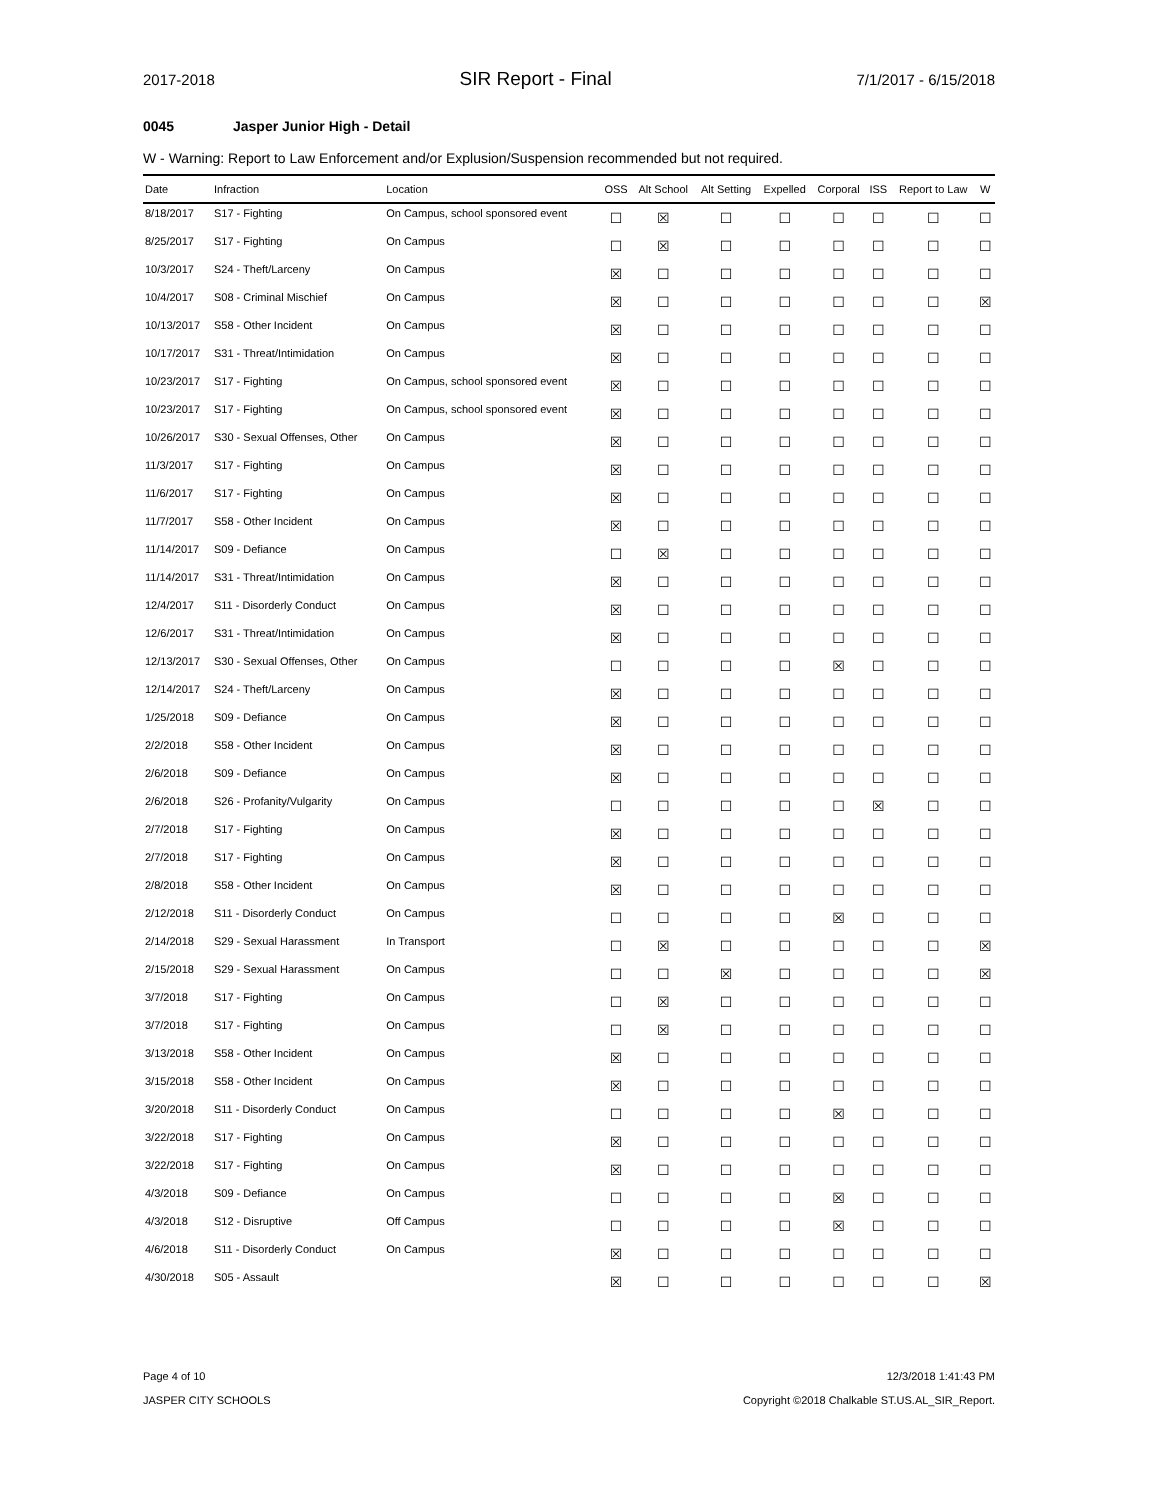2017-2018
SIR Report - Final
7/1/2017 - 6/15/2018
0045 Jasper Junior High - Detail
W - Warning: Report to Law Enforcement and/or Explusion/Suspension recommended but not required.
| Date | Infraction | Location | OSS | Alt School | Alt Setting | Expelled | Corporal | ISS | Report to Law | W |
| --- | --- | --- | --- | --- | --- | --- | --- | --- | --- | --- |
| 8/18/2017 | S17 - Fighting | On Campus, school sponsored event | ☐ | ☒ | ☐ | ☐ | ☐ | ☐ | ☐ | ☐ |
| 8/25/2017 | S17 - Fighting | On Campus | ☐ | ☒ | ☐ | ☐ | ☐ | ☐ | ☐ | ☐ |
| 10/3/2017 | S24 - Theft/Larceny | On Campus | ☒ | ☐ | ☐ | ☐ | ☐ | ☐ | ☐ | ☐ |
| 10/4/2017 | S08 - Criminal Mischief | On Campus | ☒ | ☐ | ☐ | ☐ | ☐ | ☐ | ☐ | ☒ |
| 10/13/2017 | S58 - Other Incident | On Campus | ☒ | ☐ | ☐ | ☐ | ☐ | ☐ | ☐ | ☐ |
| 10/17/2017 | S31 - Threat/Intimidation | On Campus | ☒ | ☐ | ☐ | ☐ | ☐ | ☐ | ☐ | ☐ |
| 10/23/2017 | S17 - Fighting | On Campus, school sponsored event | ☒ | ☐ | ☐ | ☐ | ☐ | ☐ | ☐ | ☐ |
| 10/23/2017 | S17 - Fighting | On Campus, school sponsored event | ☒ | ☐ | ☐ | ☐ | ☐ | ☐ | ☐ | ☐ |
| 10/26/2017 | S30 - Sexual Offenses, Other | On Campus | ☒ | ☐ | ☐ | ☐ | ☐ | ☐ | ☐ | ☐ |
| 11/3/2017 | S17 - Fighting | On Campus | ☒ | ☐ | ☐ | ☐ | ☐ | ☐ | ☐ | ☐ |
| 11/6/2017 | S17 - Fighting | On Campus | ☒ | ☐ | ☐ | ☐ | ☐ | ☐ | ☐ | ☐ |
| 11/7/2017 | S58 - Other Incident | On Campus | ☒ | ☐ | ☐ | ☐ | ☐ | ☐ | ☐ | ☐ |
| 11/14/2017 | S09 - Defiance | On Campus | ☐ | ☒ | ☐ | ☐ | ☐ | ☐ | ☐ | ☐ |
| 11/14/2017 | S31 - Threat/Intimidation | On Campus | ☒ | ☐ | ☐ | ☐ | ☐ | ☐ | ☐ | ☐ |
| 12/4/2017 | S11 - Disorderly Conduct | On Campus | ☒ | ☐ | ☐ | ☐ | ☐ | ☐ | ☐ | ☐ |
| 12/6/2017 | S31 - Threat/Intimidation | On Campus | ☒ | ☐ | ☐ | ☐ | ☐ | ☐ | ☐ | ☐ |
| 12/13/2017 | S30 - Sexual Offenses, Other | On Campus | ☐ | ☐ | ☐ | ☐ | ☒ | ☐ | ☐ | ☐ |
| 12/14/2017 | S24 - Theft/Larceny | On Campus | ☒ | ☐ | ☐ | ☐ | ☐ | ☐ | ☐ | ☐ |
| 1/25/2018 | S09 - Defiance | On Campus | ☒ | ☐ | ☐ | ☐ | ☐ | ☐ | ☐ | ☐ |
| 2/2/2018 | S58 - Other Incident | On Campus | ☒ | ☐ | ☐ | ☐ | ☐ | ☐ | ☐ | ☐ |
| 2/6/2018 | S09 - Defiance | On Campus | ☒ | ☐ | ☐ | ☐ | ☐ | ☐ | ☐ | ☐ |
| 2/6/2018 | S26 - Profanity/Vulgarity | On Campus | ☐ | ☐ | ☐ | ☐ | ☐ | ☒ | ☐ | ☐ |
| 2/7/2018 | S17 - Fighting | On Campus | ☒ | ☐ | ☐ | ☐ | ☐ | ☐ | ☐ | ☐ |
| 2/7/2018 | S17 - Fighting | On Campus | ☒ | ☐ | ☐ | ☐ | ☐ | ☐ | ☐ | ☐ |
| 2/8/2018 | S58 - Other Incident | On Campus | ☒ | ☐ | ☐ | ☐ | ☐ | ☐ | ☐ | ☐ |
| 2/12/2018 | S11 - Disorderly Conduct | On Campus | ☐ | ☐ | ☐ | ☐ | ☒ | ☐ | ☐ | ☐ |
| 2/14/2018 | S29 - Sexual Harassment | In Transport | ☐ | ☒ | ☐ | ☐ | ☐ | ☐ | ☐ | ☒ |
| 2/15/2018 | S29 - Sexual Harassment | On Campus | ☐ | ☐ | ☒ | ☐ | ☐ | ☐ | ☐ | ☒ |
| 3/7/2018 | S17 - Fighting | On Campus | ☐ | ☒ | ☐ | ☐ | ☐ | ☐ | ☐ | ☐ |
| 3/7/2018 | S17 - Fighting | On Campus | ☐ | ☒ | ☐ | ☐ | ☐ | ☐ | ☐ | ☐ |
| 3/13/2018 | S58 - Other Incident | On Campus | ☒ | ☐ | ☐ | ☐ | ☐ | ☐ | ☐ | ☐ |
| 3/15/2018 | S58 - Other Incident | On Campus | ☒ | ☐ | ☐ | ☐ | ☐ | ☐ | ☐ | ☐ |
| 3/20/2018 | S11 - Disorderly Conduct | On Campus | ☐ | ☐ | ☐ | ☐ | ☒ | ☐ | ☐ | ☐ |
| 3/22/2018 | S17 - Fighting | On Campus | ☒ | ☐ | ☐ | ☐ | ☐ | ☐ | ☐ | ☐ |
| 3/22/2018 | S17 - Fighting | On Campus | ☒ | ☐ | ☐ | ☐ | ☐ | ☐ | ☐ | ☐ |
| 4/3/2018 | S09 - Defiance | On Campus | ☐ | ☐ | ☐ | ☐ | ☒ | ☐ | ☐ | ☐ |
| 4/3/2018 | S12 - Disruptive | Off Campus | ☐ | ☐ | ☐ | ☐ | ☒ | ☐ | ☐ | ☐ |
| 4/6/2018 | S11 - Disorderly Conduct | On Campus | ☒ | ☐ | ☐ | ☐ | ☐ | ☐ | ☐ | ☐ |
| 4/30/2018 | S05 - Assault | | ☒ | ☐ | ☐ | ☐ | ☐ | ☐ | ☐ | ☒ |
Page 4 of 10
JASPER CITY SCHOOLS
12/3/2018 1:41:43 PM
Copyright ©2018 Chalkable ST.US.AL_SIR_Report.